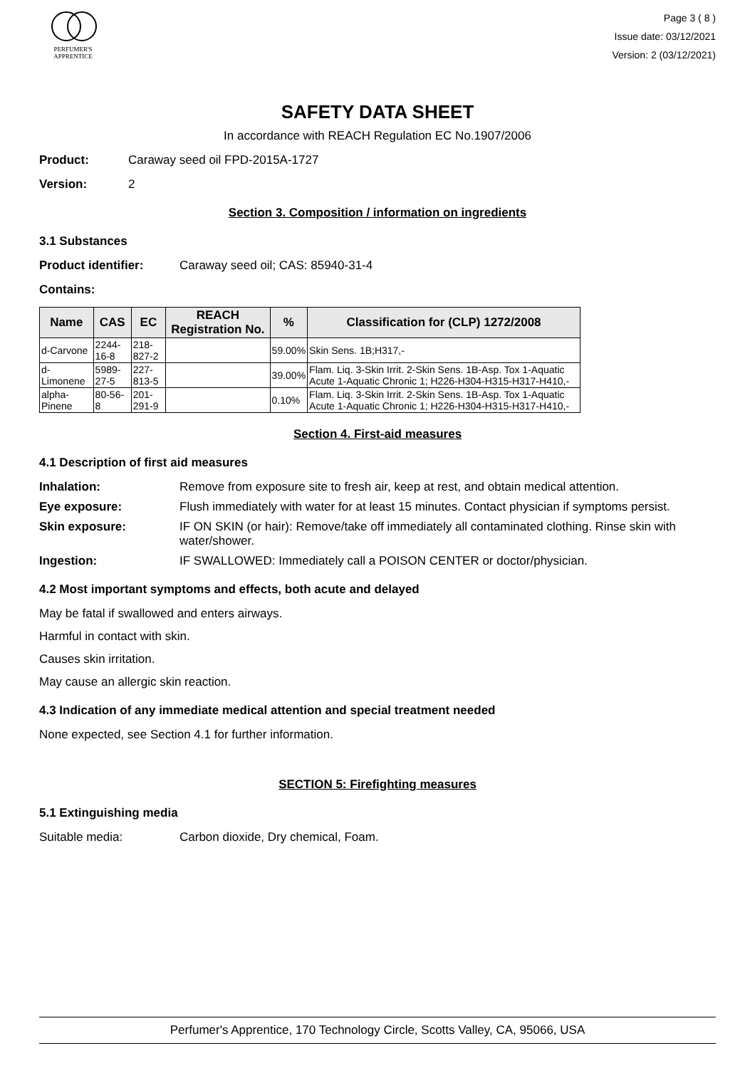PERFUMER'S
APPRENTICE
Page 3 ( 8 )
Issue date: 03/12/2021
Version: 2 (03/12/2021)
SAFETY DATA SHEET
In accordance with REACH Regulation EC No.1907/2006
Product: Caraway seed oil FPD-2015A-1727
Version: 2
Section 3. Composition / information on ingredients
3.1 Substances
Product identifier: Caraway seed oil; CAS: 85940-31-4
Contains:
| Name | CAS | EC | REACH Registration No. | % | Classification for (CLP) 1272/2008 |
| --- | --- | --- | --- | --- | --- |
| d-Carvone | 2244-16-8 | 218-827-2 | | 59.00% | Skin Sens. 1B;H317,- |
| d-Limonene | 5989-27-5 | 227-813-5 | | 39.00% | Flam. Liq. 3-Skin Irrit. 2-Skin Sens. 1B-Asp. Tox 1-Aquatic Acute 1-Aquatic Chronic 1; H226-H304-H315-H317-H410,- |
| alpha-Pinene | 80-56-8 | 201-291-9 | | 0.10% | Flam. Liq. 3-Skin Irrit. 2-Skin Sens. 1B-Asp. Tox 1-Aquatic Acute 1-Aquatic Chronic 1; H226-H304-H315-H317-H410,- |
Section 4. First-aid measures
4.1 Description of first aid measures
Inhalation: Remove from exposure site to fresh air, keep at rest, and obtain medical attention.
Eye exposure: Flush immediately with water for at least 15 minutes. Contact physician if symptoms persist.
Skin exposure: IF ON SKIN (or hair): Remove/take off immediately all contaminated clothing. Rinse skin with water/shower.
Ingestion: IF SWALLOWED: Immediately call a POISON CENTER or doctor/physician.
4.2 Most important symptoms and effects, both acute and delayed
May be fatal if swallowed and enters airways.
Harmful in contact with skin.
Causes skin irritation.
May cause an allergic skin reaction.
4.3 Indication of any immediate medical attention and special treatment needed
None expected, see Section 4.1 for further information.
SECTION 5: Firefighting measures
5.1 Extinguishing media
Suitable media: Carbon dioxide, Dry chemical, Foam.
Perfumer's Apprentice, 170 Technology Circle, Scotts Valley, CA, 95066, USA